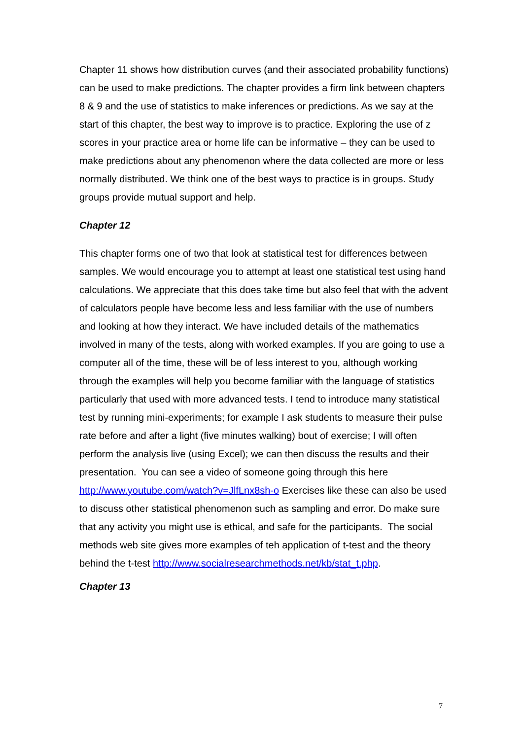Chapter 11 shows how distribution curves (and their associated probability functions) can be used to make predictions. The chapter provides a firm link between chapters 8 & 9 and the use of statistics to make inferences or predictions. As we say at the start of this chapter, the best way to improve is to practice. Exploring the use of z scores in your practice area or home life can be informative – they can be used to make predictions about any phenomenon where the data collected are more or less normally distributed. We think one of the best ways to practice is in groups. Study groups provide mutual support and help.
Chapter 12
This chapter forms one of two that look at statistical test for differences between samples. We would encourage you to attempt at least one statistical test using hand calculations. We appreciate that this does take time but also feel that with the advent of calculators people have become less and less familiar with the use of numbers and looking at how they interact. We have included details of the mathematics involved in many of the tests, along with worked examples. If you are going to use a computer all of the time, these will be of less interest to you, although working through the examples will help you become familiar with the language of statistics particularly that used with more advanced tests. I tend to introduce many statistical test by running mini-experiments; for example I ask students to measure their pulse rate before and after a light (five minutes walking) bout of exercise; I will often perform the analysis live (using Excel); we can then discuss the results and their presentation. You can see a video of someone going through this here http://www.youtube.com/watch?v=JlfLnx8sh-o Exercises like these can also be used to discuss other statistical phenomenon such as sampling and error. Do make sure that any activity you might use is ethical, and safe for the participants. The social methods web site gives more examples of teh application of t-test and the theory behind the t-test http://www.socialresearchmethods.net/kb/stat_t.php.
Chapter 13
7